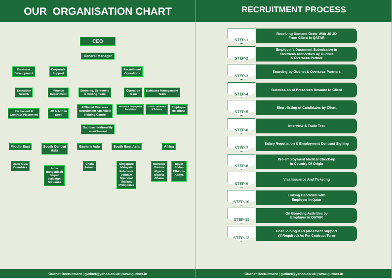OUR ORGANISATION CHART
CEO
General Manager
Business
Development
Executive
Search
Permanent &
Contract Placement
Corporate
Support
Finance
Department
HR & Admin
Dept
Recruitment
Operations
Sourcing, Screening
& Testing Team
Affiliated Overseas
Recruitment Agencies/
Training Centre
Operation
Team
Database Management
Team
Selection & Employment
Contracting
E-Visa & Insurance
& Ticketing
Employee
Relations
Sources - Nationality
(Area Of Coverage)
Middle East
Qatar GCC
Countries
South Central
Asia
India
Bangladesh
Nepal
Pakistan
Sri Lanka
Eastern Asia
China
Taiwan
South East Asia
Singapore
Malaysia
Indonesia
Vietnam
Myanmar
Thailand
Philippines
Africa
Morocco
Tunisia
Algeria
Nigeria
Ghana
Egypt
Sudan
Ethiopia
Kenya
Gudnet Recruitment | gudnet@yahoo.co.uk | www.gudnet.in
RECRUITMENT PROCESS
STEP-1
Receiving Demand Order With JS JD
From Client In QATAR
STEP-2
Employer's Document Submission to
Overseas Authorities by Gudnet
& Overseas Partner
STEP-3
Sourcing by Gudnet & Overseas Partners
STEP-4
Submission of Prescreen Resume to Client
STEP-5
Short-listing of Candidates by Client
STEP-6
Interview & Trade Test
STEP-7
Salary Negotiation & Employment Contract Signing
STEP-8
Pre-employment Medical Check-up
In Country Of Origin
STEP-9
Visa Issuance And Ticketing
STEP-10
Linking Candidate with
Employer in Qatar
STEP-11
On Boarding Activities by
Employer in QATAR
STEP-12
Post Joining & Replacement Support
(If Required) As Per Contract Term
Gudnet Recruitment | gudnet@yahoo.co.uk | www.gudnet.in